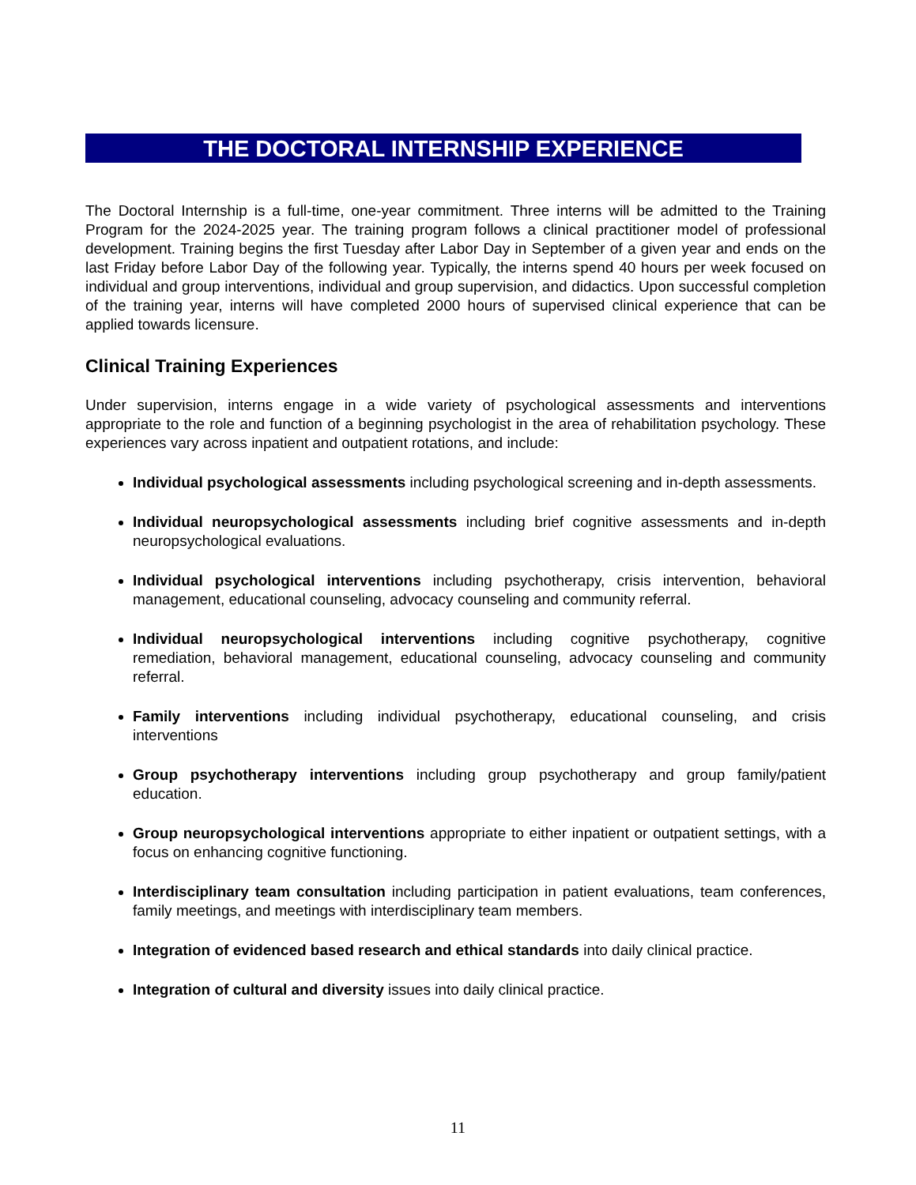THE DOCTORAL INTERNSHIP EXPERIENCE
The Doctoral Internship is a full-time, one-year commitment. Three interns will be admitted to the Training Program for the 2024-2025 year. The training program follows a clinical practitioner model of professional development. Training begins the first Tuesday after Labor Day in September of a given year and ends on the last Friday before Labor Day of the following year. Typically, the interns spend 40 hours per week focused on individual and group interventions, individual and group supervision, and didactics. Upon successful completion of the training year, interns will have completed 2000 hours of supervised clinical experience that can be applied towards licensure.
Clinical Training Experiences
Under supervision, interns engage in a wide variety of psychological assessments and interventions appropriate to the role and function of a beginning psychologist in the area of rehabilitation psychology. These experiences vary across inpatient and outpatient rotations, and include:
Individual psychological assessments including psychological screening and in-depth assessments.
Individual neuropsychological assessments including brief cognitive assessments and in-depth neuropsychological evaluations.
Individual psychological interventions including psychotherapy, crisis intervention, behavioral management, educational counseling, advocacy counseling and community referral.
Individual neuropsychological interventions including cognitive psychotherapy, cognitive remediation, behavioral management, educational counseling, advocacy counseling and community referral.
Family interventions including individual psychotherapy, educational counseling, and crisis interventions
Group psychotherapy interventions including group psychotherapy and group family/patient education.
Group neuropsychological interventions appropriate to either inpatient or outpatient settings, with a focus on enhancing cognitive functioning.
Interdisciplinary team consultation including participation in patient evaluations, team conferences, family meetings, and meetings with interdisciplinary team members.
Integration of evidenced based research and ethical standards into daily clinical practice.
Integration of cultural and diversity issues into daily clinical practice.
11